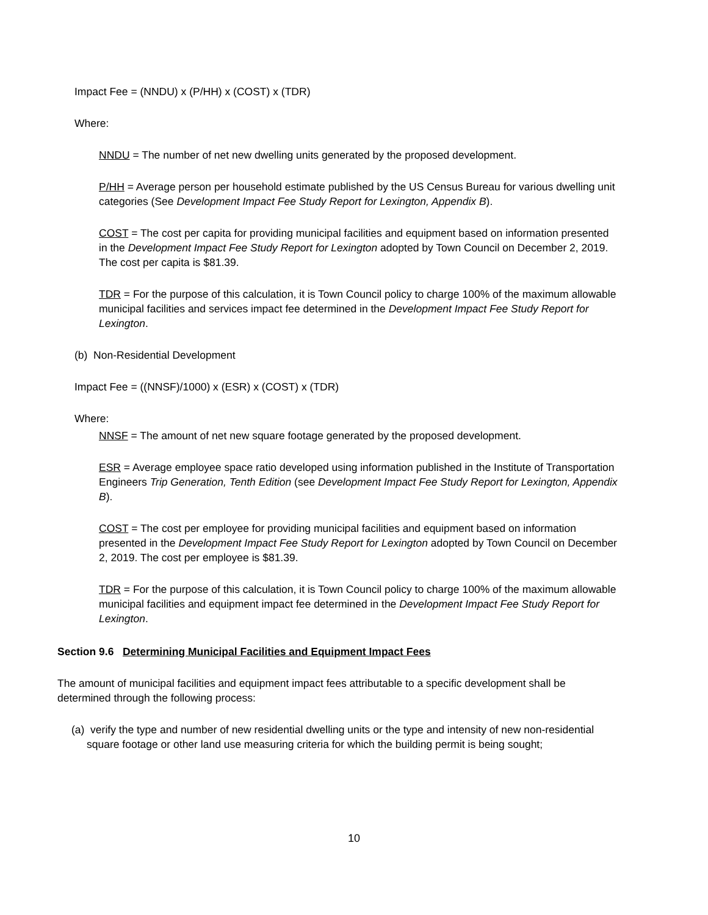Impact Fee = (NNDU) x (P/HH) x (COST) x (TDR)
Where:
NNDU = The number of net new dwelling units generated by the proposed development.
P/HH = Average person per household estimate published by the US Census Bureau for various dwelling unit categories (See Development Impact Fee Study Report for Lexington, Appendix B).
COST = The cost per capita for providing municipal facilities and equipment based on information presented in the Development Impact Fee Study Report for Lexington adopted by Town Council on December 2, 2019. The cost per capita is $81.39.
TDR = For the purpose of this calculation, it is Town Council policy to charge 100% of the maximum allowable municipal facilities and services impact fee determined in the Development Impact Fee Study Report for Lexington.
(b) Non-Residential Development
Impact Fee = ((NNSF)/1000) x (ESR) x (COST) x (TDR)
Where:
NNSF = The amount of net new square footage generated by the proposed development.
ESR = Average employee space ratio developed using information published in the Institute of Transportation Engineers Trip Generation, Tenth Edition (see Development Impact Fee Study Report for Lexington, Appendix B).
COST = The cost per employee for providing municipal facilities and equipment based on information presented in the Development Impact Fee Study Report for Lexington adopted by Town Council on December 2, 2019. The cost per employee is $81.39.
TDR = For the purpose of this calculation, it is Town Council policy to charge 100% of the maximum allowable municipal facilities and equipment impact fee determined in the Development Impact Fee Study Report for Lexington.
Section 9.6 Determining Municipal Facilities and Equipment Impact Fees
The amount of municipal facilities and equipment impact fees attributable to a specific development shall be determined through the following process:
(a) verify the type and number of new residential dwelling units or the type and intensity of new non-residential square footage or other land use measuring criteria for which the building permit is being sought;
10